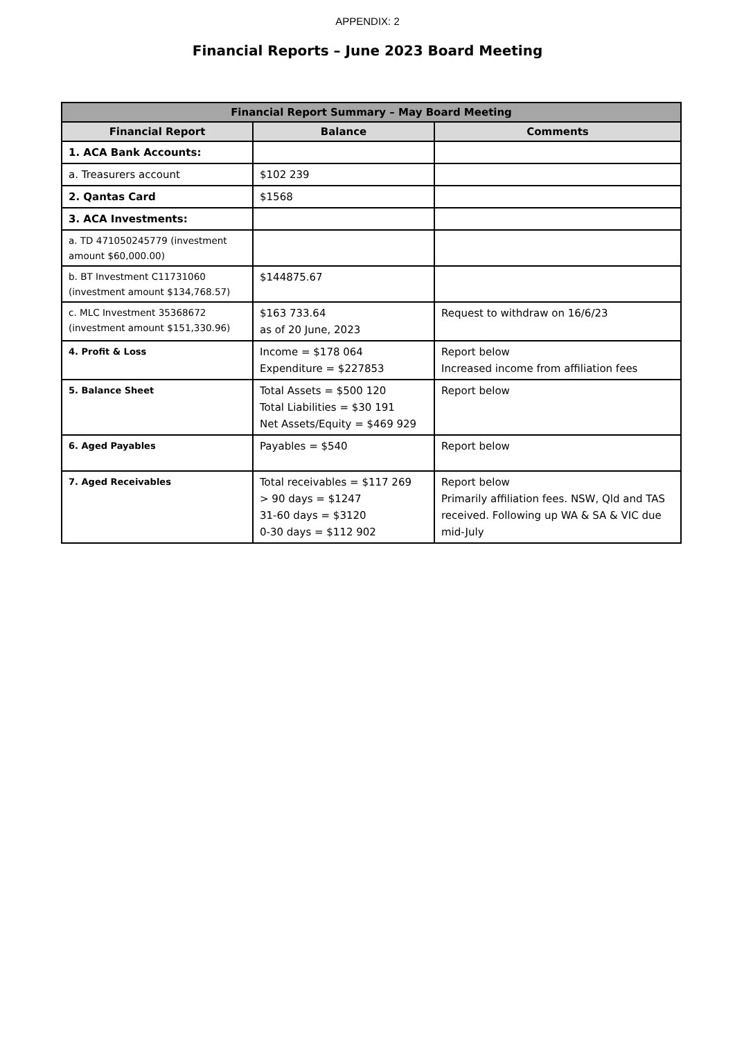APPENDIX: 2
Financial Reports – June 2023 Board Meeting
| Financial Report Summary – May Board Meeting | | |
| --- | --- | --- |
| Financial Report | Balance | Comments |
| 1. ACA Bank Accounts: | | |
| a. Treasurers account | $102 239 | |
| 2. Qantas Card | $1568 | |
| 3. ACA Investments: | | |
| a. TD 471050245779 (investment amount $60,000.00) | | |
| b. BT Investment C11731060 (investment amount $134,768.57) | $144875.67 | |
| c. MLC Investment 35368672 (investment amount $151,330.96) | $163 733.64 as of 20 June, 2023 | Request to withdraw on 16/6/23 |
| 4. Profit & Loss | Income = $178 064 Expenditure = $227853 | Report below Increased income from affiliation fees |
| 5. Balance Sheet | Total Assets = $500 120 Total Liabilities = $30 191 Net Assets/Equity = $469 929 | Report below |
| 6. Aged Payables | Payables = $540 | Report below |
| 7. Aged Receivables | Total receivables = $117 269 > 90 days = $1247 31-60 days = $3120 0-30 days = $112 902 | Report below Primarily affiliation fees. NSW, Qld and TAS received. Following up WA & SA & VIC due mid-July |